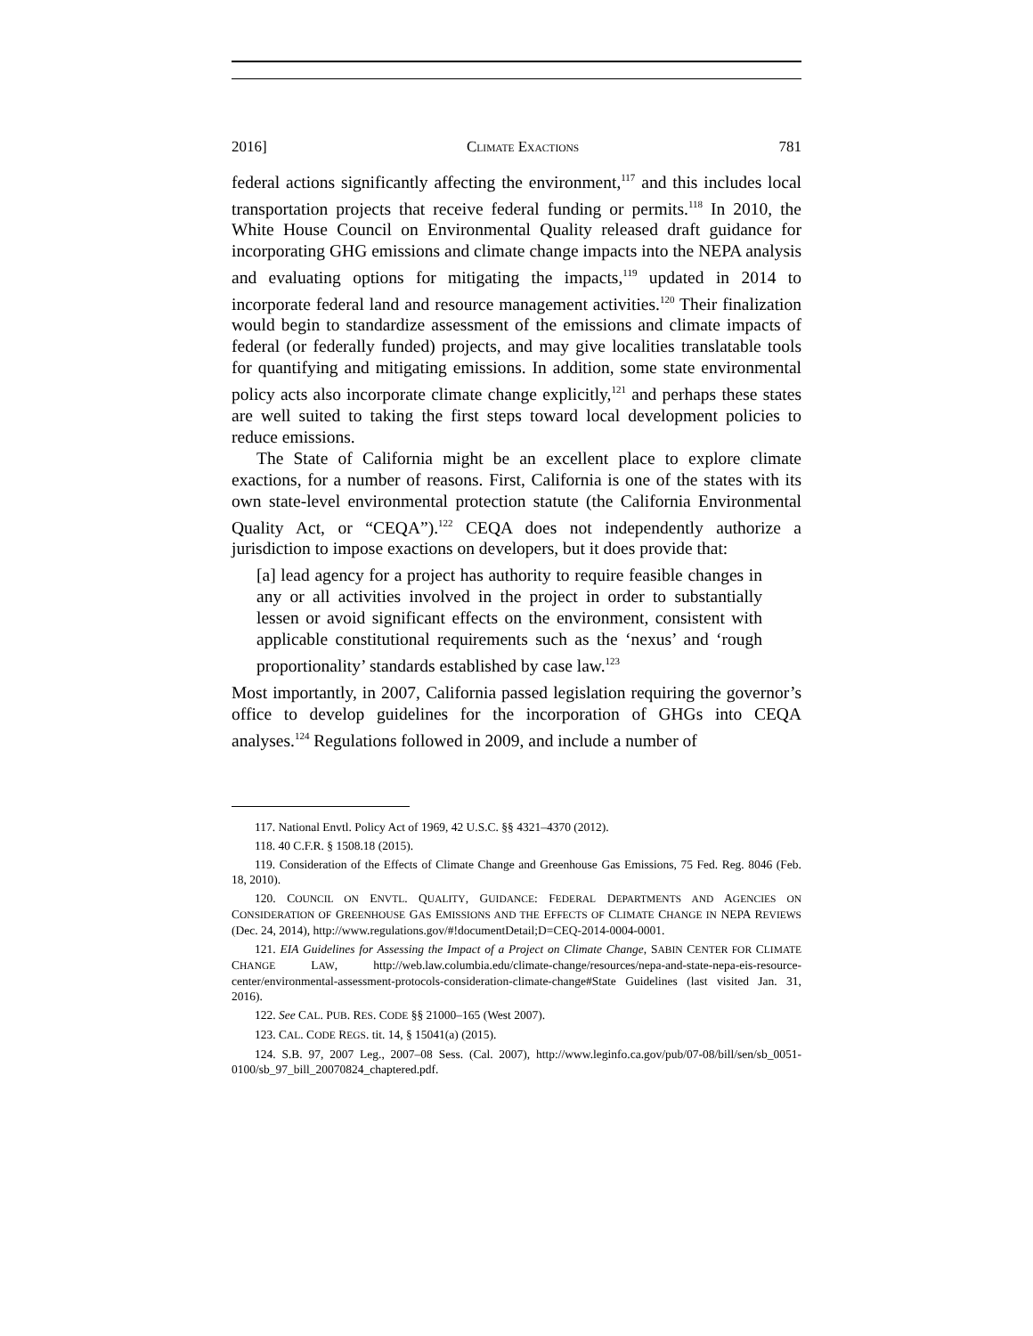2016] CLIMATE EXACTIONS 781
federal actions significantly affecting the environment,<sup>117</sup> and this includes local transportation projects that receive federal funding or permits.<sup>118</sup> In 2010, the White House Council on Environmental Quality released draft guidance for incorporating GHG emissions and climate change impacts into the NEPA analysis and evaluating options for mitigating the impacts,<sup>119</sup> updated in 2014 to incorporate federal land and resource management activities.<sup>120</sup> Their finalization would begin to standardize assessment of the emissions and climate impacts of federal (or federally funded) projects, and may give localities translatable tools for quantifying and mitigating emissions. In addition, some state environmental policy acts also incorporate climate change explicitly,<sup>121</sup> and perhaps these states are well suited to taking the first steps toward local development policies to reduce emissions.
The State of California might be an excellent place to explore climate exactions, for a number of reasons. First, California is one of the states with its own state-level environmental protection statute (the California Environmental Quality Act, or “CEQA”).<sup>122</sup> CEQA does not independently authorize a jurisdiction to impose exactions on developers, but it does provide that:
[a] lead agency for a project has authority to require feasible changes in any or all activities involved in the project in order to substantially lessen or avoid significant effects on the environment, consistent with applicable constitutional requirements such as the ‘nexus’ and ‘rough proportionality’ standards established by case law.<sup>123</sup>
Most importantly, in 2007, California passed legislation requiring the governor’s office to develop guidelines for the incorporation of GHGs into CEQA analyses.<sup>124</sup> Regulations followed in 2009, and include a number of
117. National Envtl. Policy Act of 1969, 42 U.S.C. §§ 4321–4370 (2012).
118. 40 C.F.R. § 1508.18 (2015).
119. Consideration of the Effects of Climate Change and Greenhouse Gas Emissions, 75 Fed. Reg. 8046 (Feb. 18, 2010).
120. COUNCIL ON ENVTL. QUALITY, GUIDANCE: FEDERAL DEPARTMENTS AND AGENCIES ON CONSIDERATION OF GREENHOUSE GAS EMISSIONS AND THE EFFECTS OF CLIMATE CHANGE IN NEPA REVIEWS (Dec. 24, 2014), http://www.regulations.gov/#!documentDetail;D=CEQ-2014-0004-0001.
121. EIA Guidelines for Assessing the Impact of a Project on Climate Change, SABIN CENTER FOR CLIMATE CHANGE LAW, http://web.law.columbia.edu/climate-change/resources/nepa-and-state-nepa-eis-resource-center/environmental-assessment-protocols-consideration-climate-change#State Guidelines (last visited Jan. 31, 2016).
122. See CAL. PUB. RES. CODE §§ 21000–165 (West 2007).
123. CAL. CODE REGS. tit. 14, § 15041(a) (2015).
124. S.B. 97, 2007 Leg., 2007–08 Sess. (Cal. 2007), http://www.leginfo.ca.gov/pub/07-08/bill/sen/sb_0051-0100/sb_97_bill_20070824_chaptered.pdf.